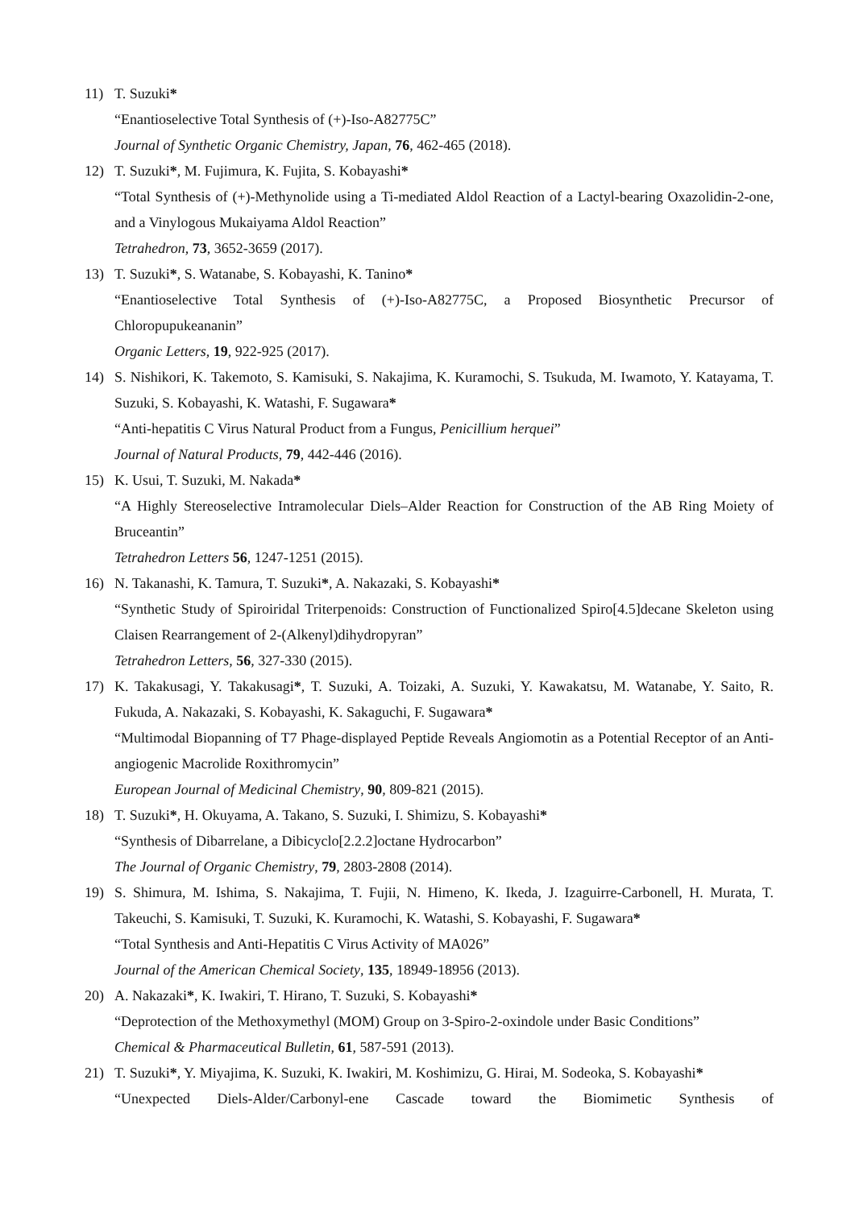11) T. Suzuki*
“Enantioselective Total Synthesis of (+)-Iso-A82775C”
Journal of Synthetic Organic Chemistry, Japan, 76, 462-465 (2018).
12) T. Suzuki*, M. Fujimura, K. Fujita, S. Kobayashi*
“Total Synthesis of (+)-Methynolide using a Ti-mediated Aldol Reaction of a Lactyl-bearing Oxazolidin-2-one, and a Vinylogous Mukaiyama Aldol Reaction”
Tetrahedron, 73, 3652-3659 (2017).
13) T. Suzuki*, S. Watanabe, S. Kobayashi, K. Tanino*
“Enantioselective Total Synthesis of (+)-Iso-A82775C, a Proposed Biosynthetic Precursor of Chloropupukeananin”
Organic Letters, 19, 922-925 (2017).
14) S. Nishikori, K. Takemoto, S. Kamisuki, S. Nakajima, K. Kuramochi, S. Tsukuda, M. Iwamoto, Y. Katayama, T. Suzuki, S. Kobayashi, K. Watashi, F. Sugawara*
“Anti-hepatitis C Virus Natural Product from a Fungus, Penicillium herquei”
Journal of Natural Products, 79, 442-446 (2016).
15) K. Usui, T. Suzuki, M. Nakada*
“A Highly Stereoselective Intramolecular Diels–Alder Reaction for Construction of the AB Ring Moiety of Bruceantin”
Tetrahedron Letters 56, 1247-1251 (2015).
16) N. Takanashi, K. Tamura, T. Suzuki*, A. Nakazaki, S. Kobayashi*
“Synthetic Study of Spiroiridal Triterpenoids: Construction of Functionalized Spiro[4.5]decane Skeleton using Claisen Rearrangement of 2-(Alkenyl)dihydropyran”
Tetrahedron Letters, 56, 327-330 (2015).
17) K. Takakusagi, Y. Takakusagi*, T. Suzuki, A. Toizaki, A. Suzuki, Y. Kawakatsu, M. Watanabe, Y. Saito, R. Fukuda, A. Nakazaki, S. Kobayashi, K. Sakaguchi, F. Sugawara*
“Multimodal Biopanning of T7 Phage-displayed Peptide Reveals Angiomotin as a Potential Receptor of an Anti-angiogenic Macrolide Roxithromycin”
European Journal of Medicinal Chemistry, 90, 809-821 (2015).
18) T. Suzuki*, H. Okuyama, A. Takano, S. Suzuki, I. Shimizu, S. Kobayashi*
“Synthesis of Dibarrelane, a Dibicyclo[2.2.2]octane Hydrocarbon”
The Journal of Organic Chemistry, 79, 2803-2808 (2014).
19) S. Shimura, M. Ishima, S. Nakajima, T. Fujii, N. Himeno, K. Ikeda, J. Izaguirre-Carbonell, H. Murata, T. Takeuchi, S. Kamisuki, T. Suzuki, K. Kuramochi, K. Watashi, S. Kobayashi, F. Sugawara*
“Total Synthesis and Anti-Hepatitis C Virus Activity of MA026”
Journal of the American Chemical Society, 135, 18949-18956 (2013).
20) A. Nakazaki*, K. Iwakiri, T. Hirano, T. Suzuki, S. Kobayashi*
“Deprotection of the Methoxymethyl (MOM) Group on 3-Spiro-2-oxindole under Basic Conditions”
Chemical & Pharmaceutical Bulletin, 61, 587-591 (2013).
21) T. Suzuki*, Y. Miyajima, K. Suzuki, K. Iwakiri, M. Koshimizu, G. Hirai, M. Sodeoka, S. Kobayashi*
“Unexpected Diels-Alder/Carbonyl-ene Cascade toward the Biomimetic Synthesis of